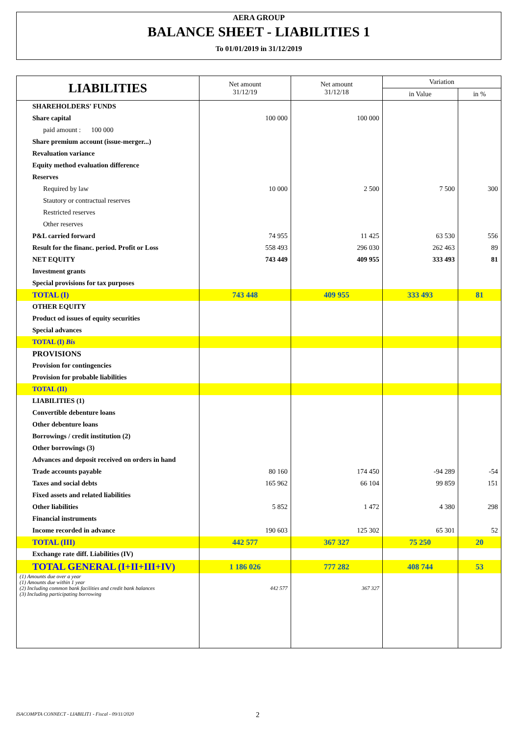AERA GROUP
BALANCE SHEET - LIABILITIES 1
To 01/01/2019 in 31/12/2019
| LIABILITIES | Net amount 31/12/19 | Net amount 31/12/18 | Variation | |
| --- | --- | --- | --- | --- |
| | | | in Value | in % |
| SHAREHOLDERS' FUNDS | | | | |
| Share capital | 100 000 | 100 000 | | |
| paid amount : 100 000 | | | | |
| Share premium account (issue-merger...) | | | | |
| Revaluation variance | | | | |
| Equity method evaluation difference | | | | |
| Reserves | | | | |
| Required by law | 10 000 | 2 500 | 7 500 | 300 |
| Stautory or contractual reserves | | | | |
| Restricted reserves | | | | |
| Other reserves | | | | |
| P&L carried forward | 74 955 | 11 425 | 63 530 | 556 |
| Result for the financ. period. Profit or Loss | 558 493 | 296 030 | 262 463 | 89 |
| NET EQUITY | 743 449 | 409 955 | 333 493 | 81 |
| Investment grants | | | | |
| Special provisions for tax purposes | | | | |
| TOTAL (I) | 743 448 | 409 955 | 333 493 | 81 |
| OTHER EQUITY | | | | |
| Product od issues of equity securities | | | | |
| Special advances | | | | |
| TOTAL (I) Bis | | | | |
| PROVISIONS | | | | |
| Provision for contingencies | | | | |
| Provision for probable liabilities | | | | |
| TOTAL (II) | | | | |
| LIABILITIES (1) | | | | |
| Convertible debenture loans | | | | |
| Other debenture loans | | | | |
| Borrowings / credit institution (2) | | | | |
| Other borrowings (3) | | | | |
| Advances and deposit received on orders in hand | | | | |
| Trade accounts payable | 80 160 | 174 450 | -94 289 | -54 |
| Taxes and social debts | 165 962 | 66 104 | 99 859 | 151 |
| Fixed assets and related liabilities | | | | |
| Other liabilities | 5 852 | 1 472 | 4 380 | 298 |
| Financial instruments | | | | |
| Income recorded in advance | 190 603 | 125 302 | 65 301 | 52 |
| TOTAL (III) | 442 577 | 367 327 | 75 250 | 20 |
| Exchange rate diff. Liabilities (IV) | | | | |
| TOTAL GENERAL (I+II+III+IV) | 1 186 026 | 777 282 | 408 744 | 53 |
| (1) Amounts due over a year (1) Amounts due within 1 year (2) Including common bank facilities and credit bank balances (3) Including participating borrowing | 442 577 | 367 327 | | |
ISACOMPTA CONNECT - LIABILIT1 - Fiscal - 09/11/2020
2